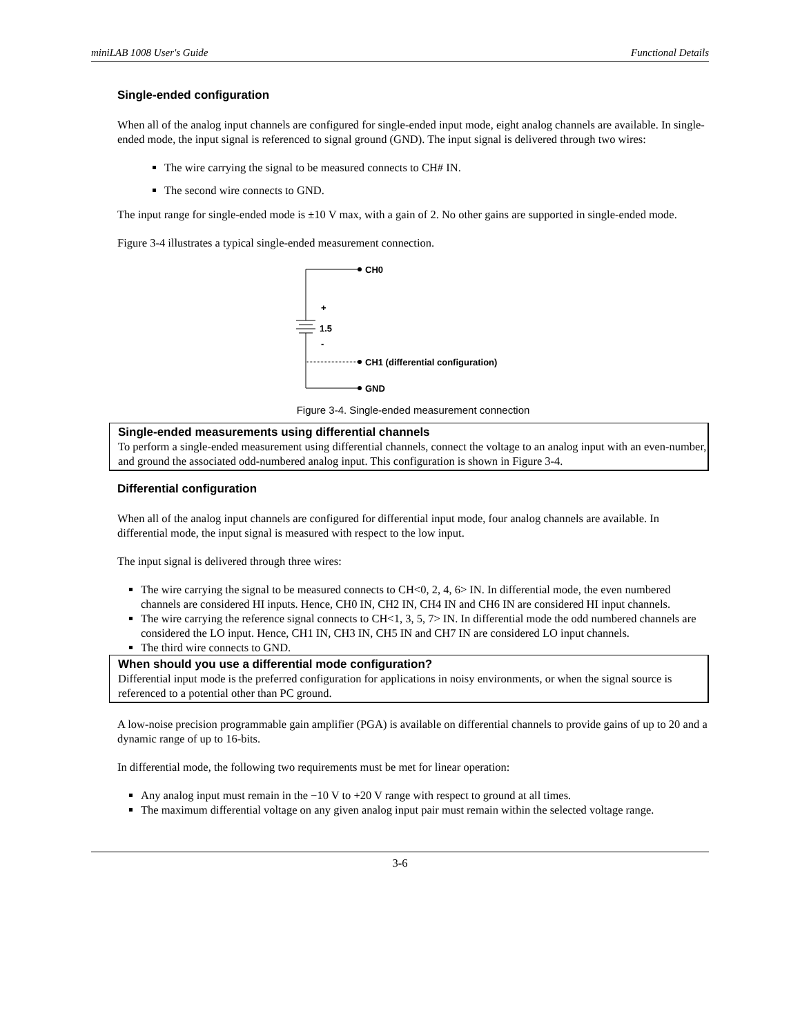miniLAB 1008 User's Guide Functional Details
Single-ended configuration
When all of the analog input channels are configured for single-ended input mode, eight analog channels are available. In single-ended mode, the input signal is referenced to signal ground (GND). The input signal is delivered through two wires:
The wire carrying the signal to be measured connects to CH# IN.
The second wire connects to GND.
The input range for single-ended mode is ±10 V max, with a gain of 2. No other gains are supported in single-ended mode.
Figure 3-4 illustrates a typical single-ended measurement connection.
CH0
+
1.5
-
CH1 (differential configuration)
GND
Figure 3-4. Single-ended measurement connection
Single-ended measurements using differential channels
To perform a single-ended measurement using differential channels, connect the voltage to an analog input with an even-number, and ground the associated odd-numbered analog input. This configuration is shown in Figure 3-4.
Differential configuration
When all of the analog input channels are configured for differential input mode, four analog channels are available. In differential mode, the input signal is measured with respect to the low input.
The input signal is delivered through three wires:
The wire carrying the signal to be measured connects to CH<0, 2, 4, 6> IN. In differential mode, the even numbered channels are considered HI inputs. Hence, CH0 IN, CH2 IN, CH4 IN and CH6 IN are considered HI input channels.
The wire carrying the reference signal connects to CH<1, 3, 5, 7> IN. In differential mode the odd numbered channels are considered the LO input. Hence, CH1 IN, CH3 IN, CH5 IN and CH7 IN are considered LO input channels.
The third wire connects to GND.
When should you use a differential mode configuration?
Differential input mode is the preferred configuration for applications in noisy environments, or when the signal source is referenced to a potential other than PC ground.
A low-noise precision programmable gain amplifier (PGA) is available on differential channels to provide gains of up to 20 and a dynamic range of up to 16-bits.
In differential mode, the following two requirements must be met for linear operation:
Any analog input must remain in the −10 V to +20 V range with respect to ground at all times.
The maximum differential voltage on any given analog input pair must remain within the selected voltage range.
3-6